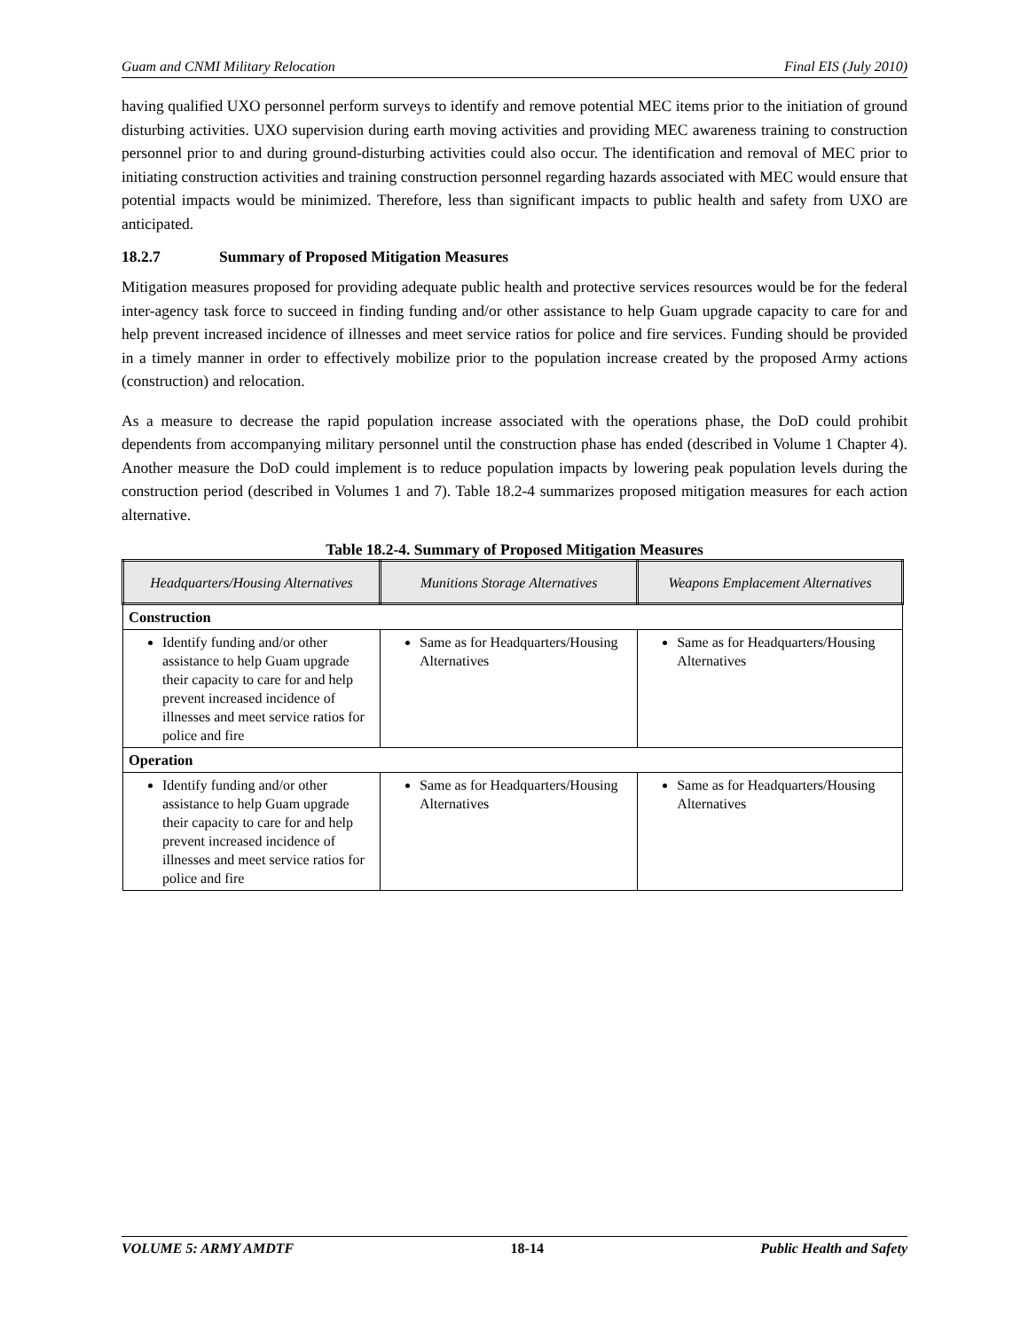Guam and CNMI Military Relocation Final EIS (July 2010)
having qualified UXO personnel perform surveys to identify and remove potential MEC items prior to the initiation of ground disturbing activities. UXO supervision during earth moving activities and providing MEC awareness training to construction personnel prior to and during ground-disturbing activities could also occur. The identification and removal of MEC prior to initiating construction activities and training construction personnel regarding hazards associated with MEC would ensure that potential impacts would be minimized. Therefore, less than significant impacts to public health and safety from UXO are anticipated.
18.2.7 Summary of Proposed Mitigation Measures
Mitigation measures proposed for providing adequate public health and protective services resources would be for the federal inter-agency task force to succeed in finding funding and/or other assistance to help Guam upgrade capacity to care for and help prevent increased incidence of illnesses and meet service ratios for police and fire services. Funding should be provided in a timely manner in order to effectively mobilize prior to the population increase created by the proposed Army actions (construction) and relocation.
As a measure to decrease the rapid population increase associated with the operations phase, the DoD could prohibit dependents from accompanying military personnel until the construction phase has ended (described in Volume 1 Chapter 4). Another measure the DoD could implement is to reduce population impacts by lowering peak population levels during the construction period (described in Volumes 1 and 7). Table 18.2-4 summarizes proposed mitigation measures for each action alternative.
Table 18.2-4. Summary of Proposed Mitigation Measures
| Headquarters/Housing Alternatives | Munitions Storage Alternatives | Weapons Emplacement Alternatives |
| --- | --- | --- |
| Construction | | |
| Identify funding and/or other assistance to help Guam upgrade their capacity to care for and help prevent increased incidence of illnesses and meet service ratios for police and fire | Same as for Headquarters/Housing Alternatives | Same as for Headquarters/Housing Alternatives |
| Operation | | |
| Identify funding and/or other assistance to help Guam upgrade their capacity to care for and help prevent increased incidence of illnesses and meet service ratios for police and fire | Same as for Headquarters/Housing Alternatives | Same as for Headquarters/Housing Alternatives |
VOLUME 5: ARMY AMDTF 18-14 Public Health and Safety